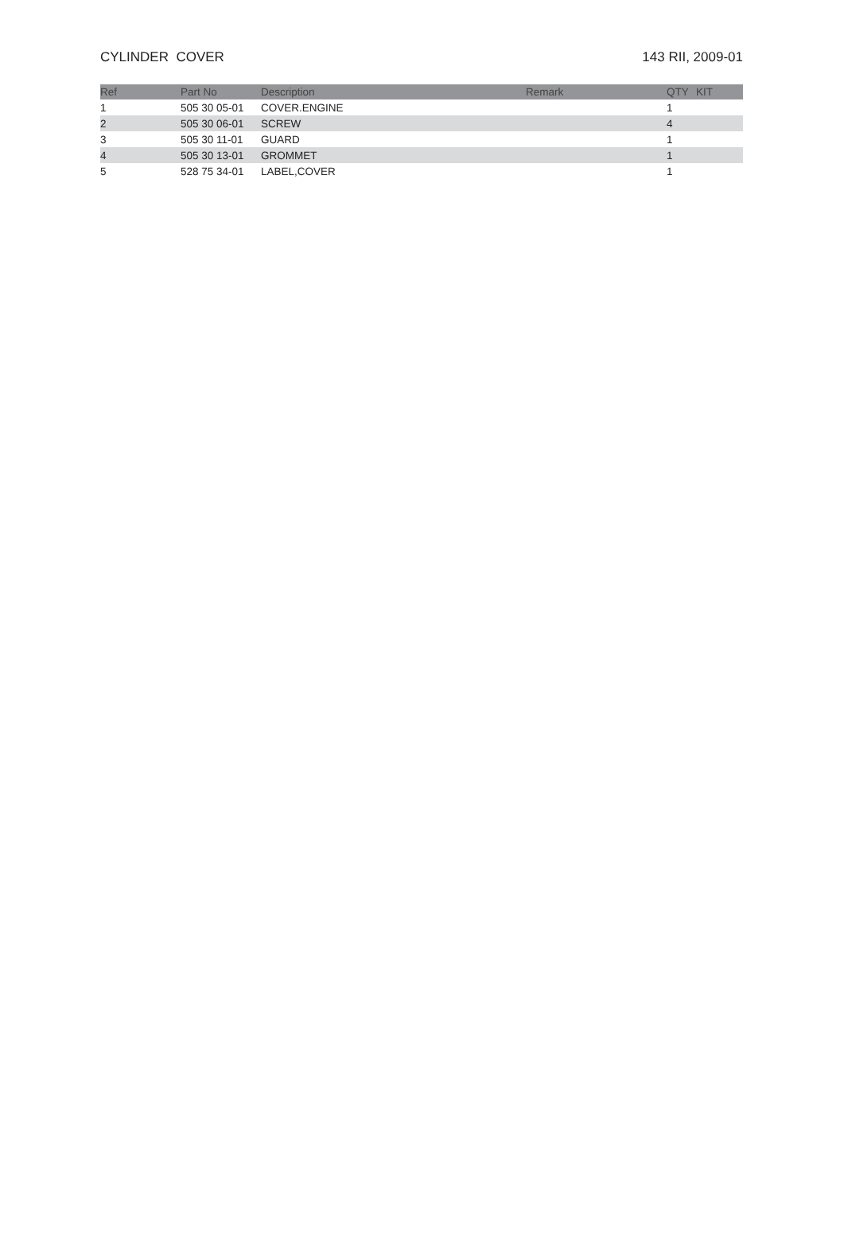CYLINDER COVER 143 RII, 2009-01
| Ref | Part No | Description | Remark | QTY | KIT |
| --- | --- | --- | --- | --- | --- |
| 1 | 505 30 05-01 | COVER.ENGINE | | 1 | |
| 2 | 505 30 06-01 | SCREW | | 4 | |
| 3 | 505 30 11-01 | GUARD | | 1 | |
| 4 | 505 30 13-01 | GROMMET | | 1 | |
| 5 | 528 75 34-01 | LABEL,COVER | | 1 | |